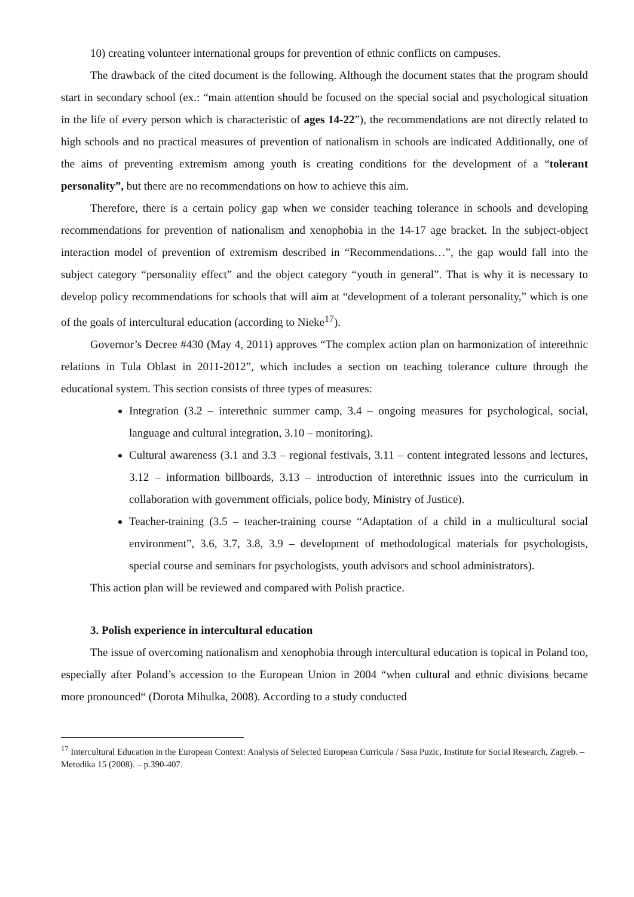10) creating volunteer international groups for prevention of ethnic conflicts on campuses.
The drawback of the cited document is the following. Although the document states that the program should start in secondary school (ex.: “main attention should be focused on the special social and psychological situation in the life of every person which is characteristic of ages 14-22”), the recommendations are not directly related to high schools and no practical measures of prevention of nationalism in schools are indicated Additionally, one of the aims of preventing extremism among youth is creating conditions for the development of a “tolerant personality”, but there are no recommendations on how to achieve this aim.
Therefore, there is a certain policy gap when we consider teaching tolerance in schools and developing recommendations for prevention of nationalism and xenophobia in the 14-17 age bracket. In the subject-object interaction model of prevention of extremism described in “Recommendations…”, the gap would fall into the subject category “personality effect” and the object category “youth in general”. That is why it is necessary to develop policy recommendations for schools that will aim at “development of a tolerant personality,” which is one of the goals of intercultural education (according to Nieke<sup>17</sup>).
Governor’s Decree #430 (May 4, 2011) approves “The complex action plan on harmonization of interethnic relations in Tula Oblast in 2011-2012”, which includes a section on teaching tolerance culture through the educational system. This section consists of three types of measures:
Integration (3.2 – interethnic summer camp, 3.4 – ongoing measures for psychological, social, language and cultural integration, 3.10 – monitoring).
Cultural awareness (3.1 and 3.3 – regional festivals, 3.11 – content integrated lessons and lectures, 3.12 – information billboards, 3.13 – introduction of interethnic issues into the curriculum in collaboration with government officials, police body, Ministry of Justice).
Teacher-training (3.5 – teacher-training course “Adaptation of a child in a multicultural social environment”, 3.6, 3.7, 3.8, 3.9 – development of methodological materials for psychologists, special course and seminars for psychologists, youth advisors and school administrators).
This action plan will be reviewed and compared with Polish practice.
3. Polish experience in intercultural education
The issue of overcoming nationalism and xenophobia through intercultural education is topical in Poland too, especially after Poland’s accession to the European Union in 2004 “when cultural and ethnic divisions became more pronounced“ (Dorota Mihulka, 2008). According to a study conducted
<sup>17</sup> Intercultural Education in the European Context: Analysis of Selected European Curricula / Sasa Puzic, Institute for Social Research, Zagreb. – Metodika 15 (2008). – p.390-407.